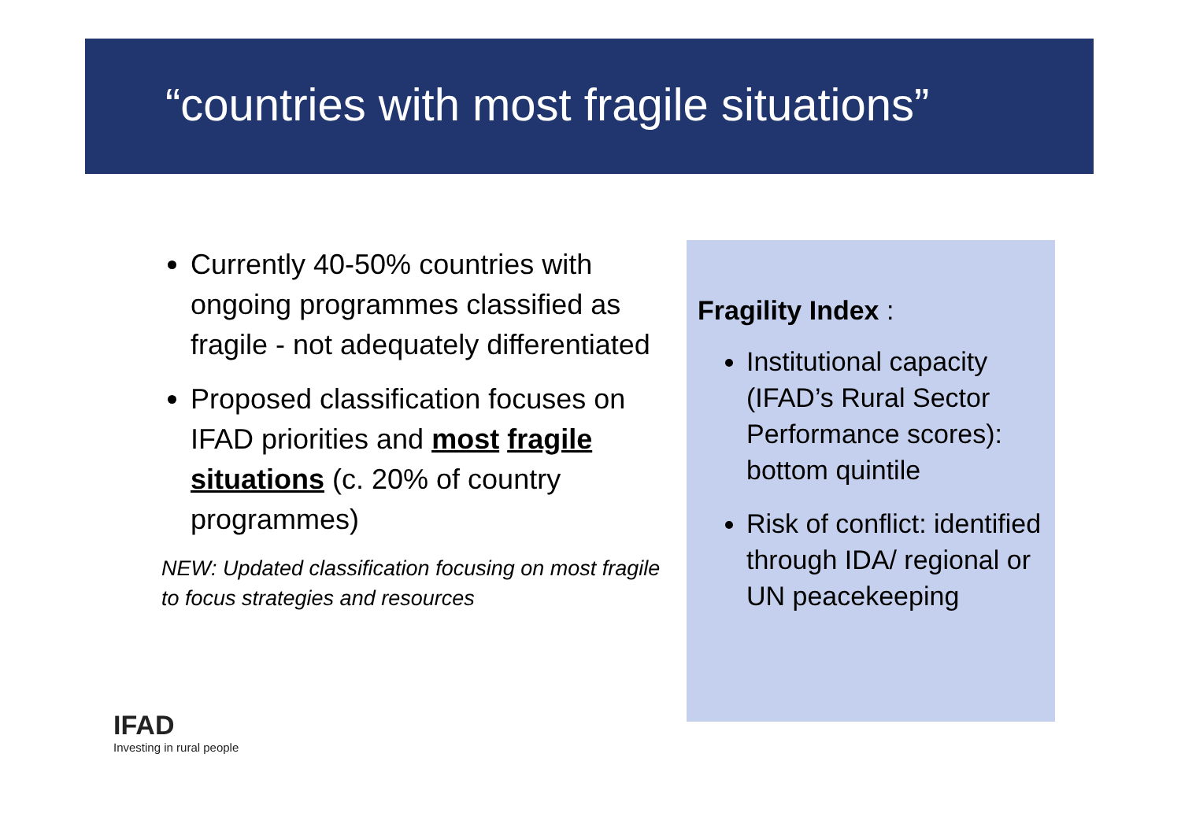“countries with most fragile situations”
Currently 40-50% countries with ongoing programmes classified as fragile - not adequately differentiated
Proposed classification focuses on IFAD priorities and most fragile situations (c. 20% of country programmes)
NEW: Updated classification focusing on most fragile to focus strategies and resources
Fragility Index :
Institutional capacity (IFAD’s Rural Sector Performance scores): bottom quintile
Risk of conflict: identified through IDA/ regional or UN peacekeeping
IFAD
Investing in rural people